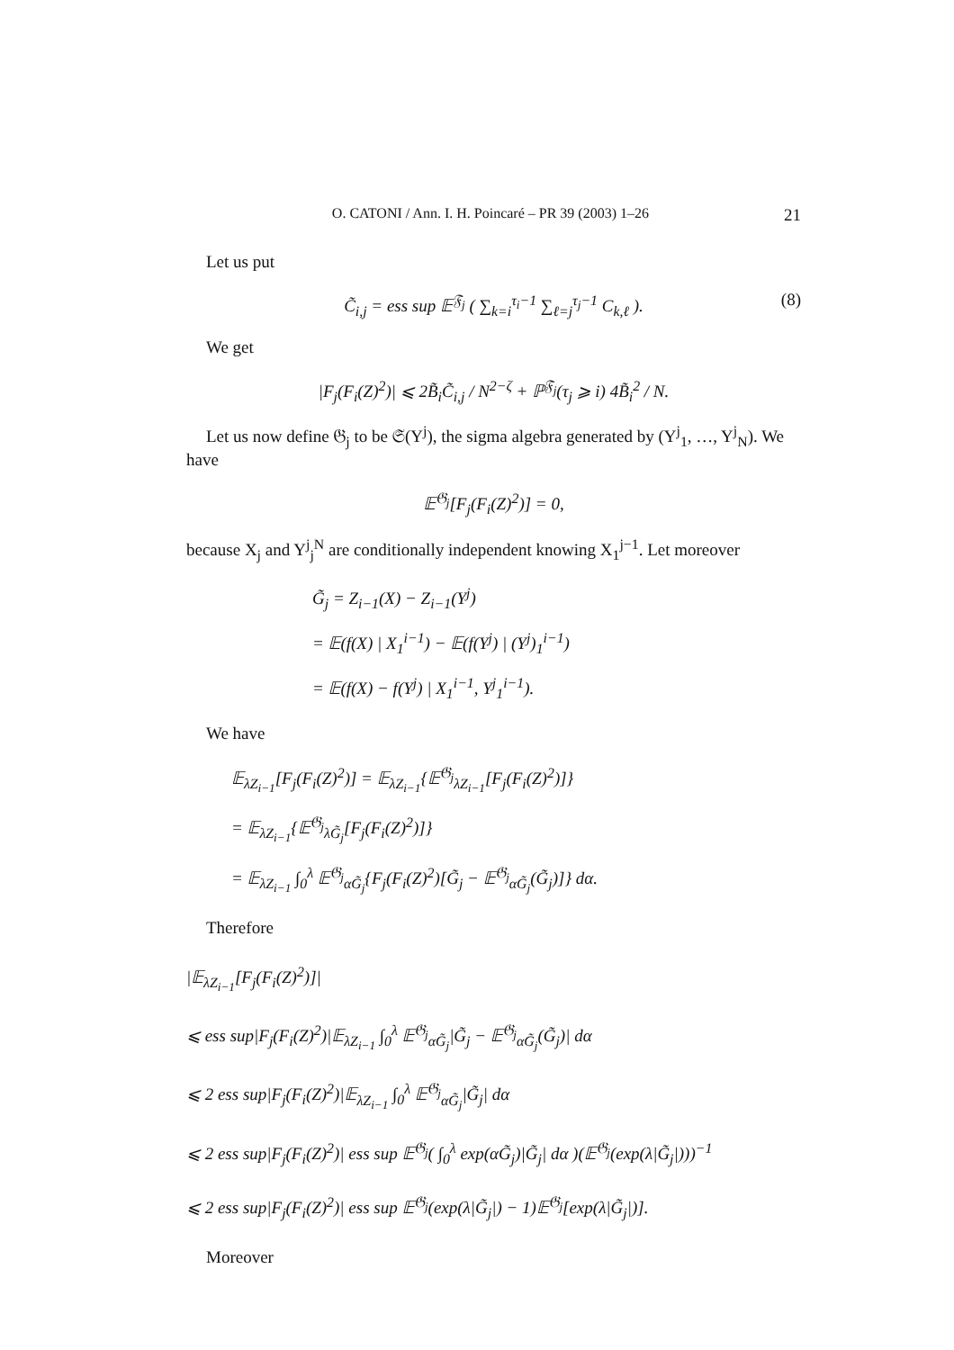O. CATONI / Ann. I. H. Poincaré – PR 39 (2003) 1–26 21
Let us put
C̃<sub>i,j</sub> = ess sup 𝔼<sup>𝔉<sub>j</sub></sup> ( ∑<sub>k=i</sub><sup>τ<sub>i</sub>−1</sup> ∑<sub>ℓ=j</sub><sup>τ<sub>j</sub>−1</sup> C<sub>k,ℓ</sub> ). (8)
We get
|F<sub>j</sub>(F<sub>i</sub>(Z)<sup>2</sup>)| ⩽ 2B̃<sub>i</sub>C̃<sub>i,j</sub> / N<sup>2−ζ</sup> + ℙ<sup>𝔉<sub>j</sub></sup>(τ<sub>j</sub> ⩾ i) 4B̃<sub>i</sub><sup>2</sup> / N.
Let us now define 𝔊<sub>j</sub> to be 𝔖(Y<sup>j</sup>), the sigma algebra generated by (Y<sup>j</sup><sub>1</sub>, …, Y<sup>j</sup><sub>N</sub>). We have
𝔼<sup>𝔊<sub>j</sub></sup>[F<sub>j</sub>(F<sub>i</sub>(Z)<sup>2</sup>)] = 0,
because X<sub>j</sub> and Y<sup>j</sup><sub>j</sub><sup>N</sup> are conditionally independent knowing X<sub>1</sub><sup>j−1</sup>. Let moreover
G̃<sub>j</sub> = Z<sub>i−1</sub>(X) − Z<sub>i−1</sub>(Y<sup>j</sup>)
= 𝔼(f(X) | X<sub>1</sub><sup>i−1</sup>) − 𝔼(f(Y<sup>j</sup>) | (Y<sup>j</sup>)<sub>1</sub><sup>i−1</sup>)
= 𝔼(f(X) − f(Y<sup>j</sup>) | X<sub>1</sub><sup>i−1</sup>, Y<sup>j</sup><sub>1</sub><sup>i−1</sup>).
We have
𝔼<sub>λZ<sub>i−1</sub></sub>[F<sub>j</sub>(F<sub>i</sub>(Z)<sup>2</sup>)] = 𝔼<sub>λZ<sub>i−1</sub></sub>{𝔼<sup>𝔊<sub>j</sub></sup><sub>λZ<sub>i−1</sub></sub>[F<sub>j</sub>(F<sub>i</sub>(Z)<sup>2</sup>)]}
= 𝔼<sub>λZ<sub>i−1</sub></sub>{𝔼<sup>𝔊<sub>j</sub></sup><sub>λG̃<sub>j</sub></sub>[F<sub>j</sub>(F<sub>i</sub>(Z)<sup>2</sup>)]}
= 𝔼<sub>λZ<sub>i−1</sub></sub> ∫<sub>0</sub><sup>λ</sup> 𝔼<sup>𝔊<sub>j</sub></sup><sub>αG̃<sub>j</sub></sub>{F<sub>j</sub>(F<sub>i</sub>(Z)<sup>2</sup>)[G̃<sub>j</sub> − 𝔼<sup>𝔊<sub>j</sub></sup><sub>αG̃<sub>j</sub></sub>(G̃<sub>j</sub>)]} dα.
Therefore
|𝔼<sub>λZ<sub>i−1</sub></sub>[F<sub>j</sub>(F<sub>i</sub>(Z)<sup>2</sup>)]|
⩽ ess sup|F<sub>j</sub>(F<sub>i</sub>(Z)<sup>2</sup>)|𝔼<sub>λZ<sub>i−1</sub></sub> ∫<sub>0</sub><sup>λ</sup> 𝔼<sup>𝔊<sub>j</sub></sup><sub>αG̃<sub>j</sub></sub>|G̃<sub>j</sub> − 𝔼<sup>𝔊<sub>j</sub></sup><sub>αG̃<sub>j</sub></sub>(G̃<sub>j</sub>)| dα
⩽ 2 ess sup|F<sub>j</sub>(F<sub>i</sub>(Z)<sup>2</sup>)|𝔼<sub>λZ<sub>i−1</sub></sub> ∫<sub>0</sub><sup>λ</sup> 𝔼<sup>𝔊<sub>j</sub></sup><sub>αG̃<sub>j</sub></sub>|G̃<sub>j</sub>| dα
⩽ 2 ess sup|F<sub>j</sub>(F<sub>i</sub>(Z)<sup>2</sup>)| ess sup 𝔼<sup>𝔊<sub>j</sub></sup>( ∫<sub>0</sub><sup>λ</sup> exp(αG̃<sub>j</sub>)|G̃<sub>j</sub>| dα )(𝔼<sup>𝔊<sub>j</sub></sup>(exp(λ|G̃<sub>j</sub>|)))<sup>−1</sup>
⩽ 2 ess sup|F<sub>j</sub>(F<sub>i</sub>(Z)<sup>2</sup>)| ess sup 𝔼<sup>𝔊<sub>j</sub></sup>(exp(λ|G̃<sub>j</sub>|) − 1)𝔼<sup>𝔊<sub>j</sub></sup>[exp(λ|G̃<sub>j</sub>|)].
Moreover